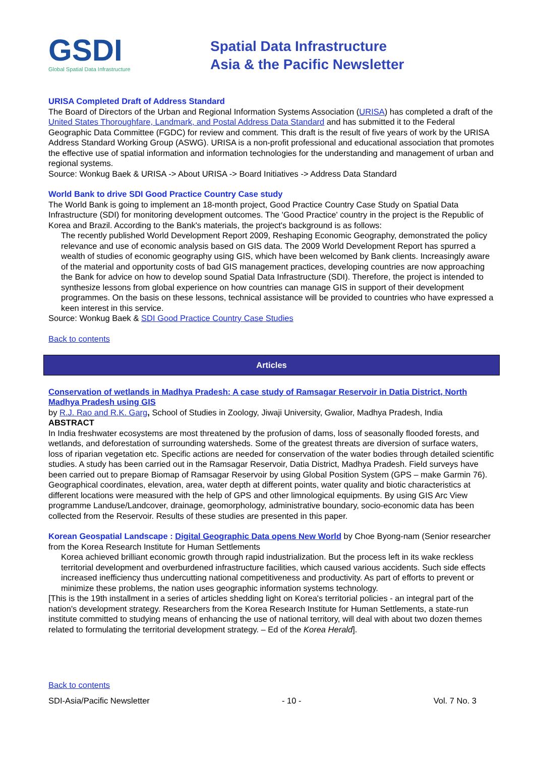GSDI
Global Spatial Data Infrastructure
Spatial Data Infrastructure
Asia & the Pacific Newsletter
URISA Completed Draft of Address Standard
The Board of Directors of the Urban and Regional Information Systems Association (URISA) has completed a draft of the United States Thoroughfare, Landmark, and Postal Address Data Standard and has submitted it to the Federal Geographic Data Committee (FGDC) for review and comment. This draft is the result of five years of work by the URISA Address Standard Working Group (ASWG). URISA is a non-profit professional and educational association that promotes the effective use of spatial information and information technologies for the understanding and management of urban and regional systems.
Source: Wonkug Baek & URISA -> About URISA -> Board Initiatives -> Address Data Standard
World Bank to drive SDI Good Practice Country Case study
The World Bank is going to implement an 18-month project, Good Practice Country Case Study on Spatial Data Infrastructure (SDI) for monitoring development outcomes. The 'Good Practice' country in the project is the Republic of Korea and Brazil. According to the Bank's materials, the project's background is as follows:
The recently published World Development Report 2009, Reshaping Economic Geography, demonstrated the policy relevance and use of economic analysis based on GIS data. The 2009 World Development Report has spurred a wealth of studies of economic geography using GIS, which have been welcomed by Bank clients. Increasingly aware of the material and opportunity costs of bad GIS management practices, developing countries are now approaching the Bank for advice on how to develop sound Spatial Data Infrastructure (SDI). Therefore, the project is intended to synthesize lessons from global experience on how countries can manage GIS in support of their development programmes. On the basis on these lessons, technical assistance will be provided to countries who have expressed a keen interest in this service.
Source: Wonkug Baek & SDI Good Practice Country Case Studies
Back to contents
Articles
Conservation of wetlands in Madhya Pradesh: A case study of Ramsagar Reservoir in Datia District, North Madhya Pradesh using GIS
by R.J. Rao and R.K. Garg, School of Studies in Zoology, Jiwaji University, Gwalior, Madhya Pradesh, India
ABSTRACT
In India freshwater ecosystems are most threatened by the profusion of dams, loss of seasonally flooded forests, and wetlands, and deforestation of surrounding watersheds. Some of the greatest threats are diversion of surface waters, loss of riparian vegetation etc. Specific actions are needed for conservation of the water bodies through detailed scientific studies. A study has been carried out in the Ramsagar Reservoir, Datia District, Madhya Pradesh. Field surveys have been carried out to prepare Biomap of Ramsagar Reservoir by using Global Position System (GPS – make Garmin 76). Geographical coordinates, elevation, area, water depth at different points, water quality and biotic characteristics at different locations were measured with the help of GPS and other limnological equipments. By using GIS Arc View programme Landuse/Landcover, drainage, geomorphology, administrative boundary, socio-economic data has been collected from the Reservoir. Results of these studies are presented in this paper.
Korean Geospatial Landscape : Digital Geographic Data opens New World by Choe Byong-nam (Senior researcher from the Korea Research Institute for Human Settlements
Korea achieved brilliant economic growth through rapid industrialization. But the process left in its wake reckless territorial development and overburdened infrastructure facilities, which caused various accidents. Such side effects increased inefficiency thus undercutting national competitiveness and productivity. As part of efforts to prevent or minimize these problems, the nation uses geographic information systems technology.
[This is the 19th installment in a series of articles shedding light on Korea's territorial policies - an integral part of the nation's development strategy. Researchers from the Korea Research Institute for Human Settlements, a state-run institute committed to studying means of enhancing the use of national territory, will deal with about two dozen themes related to formulating the territorial development strategy. – Ed of the Korea Herald].
Back to contents
SDI-Asia/Pacific Newsletter - 10 - Vol. 7 No. 3